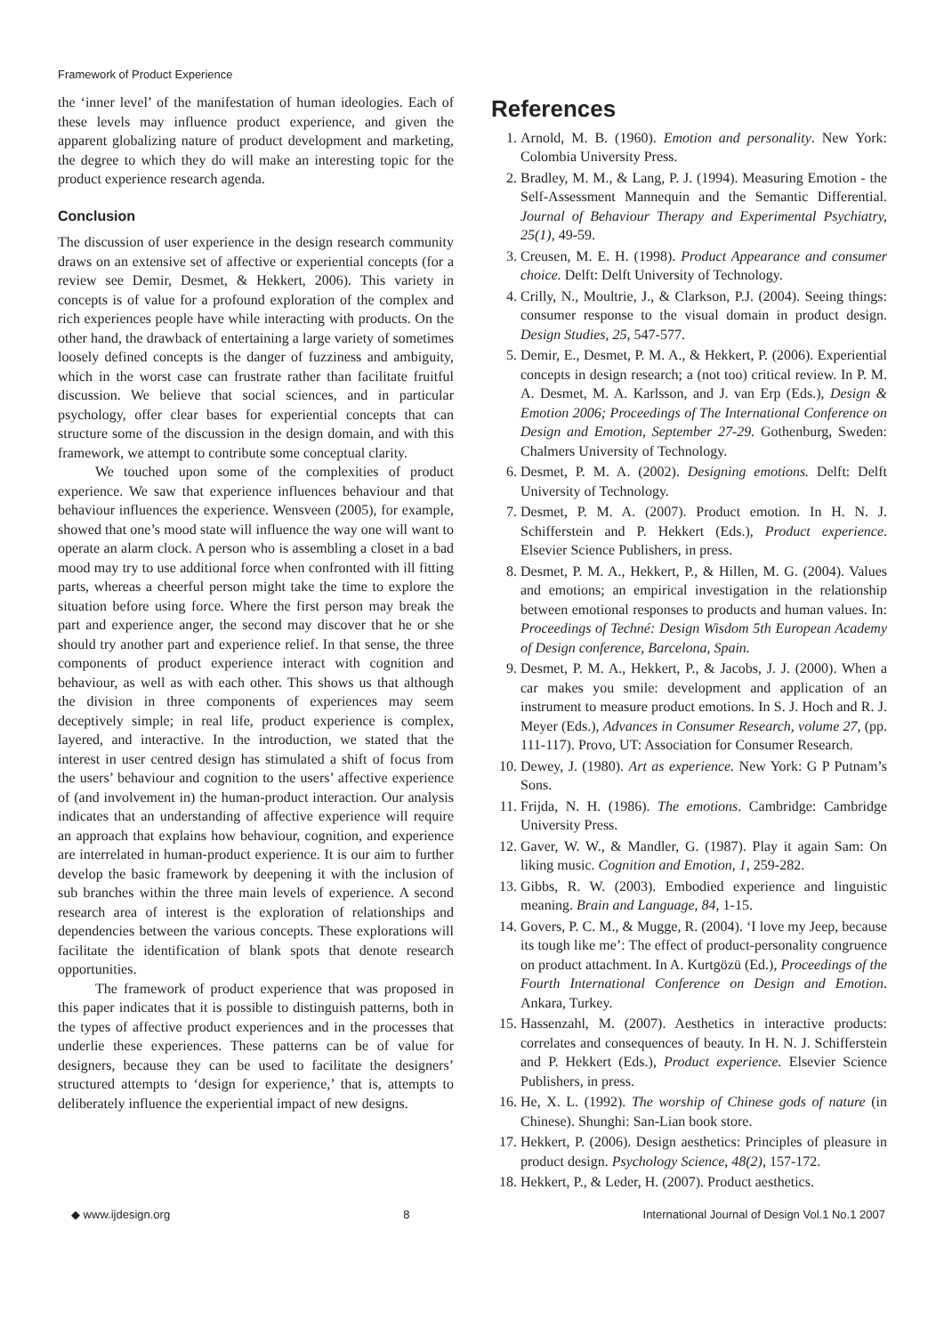Framework of Product Experience
the ‘inner level’ of the manifestation of human ideologies. Each of these levels may influence product experience, and given the apparent globalizing nature of product development and marketing, the degree to which they do will make an interesting topic for the product experience research agenda.
Conclusion
The discussion of user experience in the design research community draws on an extensive set of affective or experiential concepts (for a review see Demir, Desmet, & Hekkert, 2006). This variety in concepts is of value for a profound exploration of the complex and rich experiences people have while interacting with products. On the other hand, the drawback of entertaining a large variety of sometimes loosely defined concepts is the danger of fuzziness and ambiguity, which in the worst case can frustrate rather than facilitate fruitful discussion. We believe that social sciences, and in particular psychology, offer clear bases for experiential concepts that can structure some of the discussion in the design domain, and with this framework, we attempt to contribute some conceptual clarity.
We touched upon some of the complexities of product experience. We saw that experience influences behaviour and that behaviour influences the experience. Wensveen (2005), for example, showed that one’s mood state will influence the way one will want to operate an alarm clock. A person who is assembling a closet in a bad mood may try to use additional force when confronted with ill fitting parts, whereas a cheerful person might take the time to explore the situation before using force. Where the first person may break the part and experience anger, the second may discover that he or she should try another part and experience relief. In that sense, the three components of product experience interact with cognition and behaviour, as well as with each other. This shows us that although the division in three components of experiences may seem deceptively simple; in real life, product experience is complex, layered, and interactive. In the introduction, we stated that the interest in user centred design has stimulated a shift of focus from the users’ behaviour and cognition to the users’ affective experience of (and involvement in) the human-product interaction. Our analysis indicates that an understanding of affective experience will require an approach that explains how behaviour, cognition, and experience are interrelated in human-product experience. It is our aim to further develop the basic framework by deepening it with the inclusion of sub branches within the three main levels of experience. A second research area of interest is the exploration of relationships and dependencies between the various concepts. These explorations will facilitate the identification of blank spots that denote research opportunities.
The framework of product experience that was proposed in this paper indicates that it is possible to distinguish patterns, both in the types of affective product experiences and in the processes that underlie these experiences. These patterns can be of value for designers, because they can be used to facilitate the designers’ structured attempts to ‘design for experience,’ that is, attempts to deliberately influence the experiential impact of new designs.
References
1. Arnold, M. B. (1960). Emotion and personality. New York: Colombia University Press.
2. Bradley, M. M., & Lang, P. J. (1994). Measuring Emotion - the Self-Assessment Mannequin and the Semantic Differential. Journal of Behaviour Therapy and Experimental Psychiatry, 25(1), 49-59.
3. Creusen, M. E. H. (1998). Product Appearance and consumer choice. Delft: Delft University of Technology.
4. Crilly, N., Moultrie, J., & Clarkson, P.J. (2004). Seeing things: consumer response to the visual domain in product design. Design Studies, 25, 547-577.
5. Demir, E., Desmet, P. M. A., & Hekkert, P. (2006). Experiential concepts in design research; a (not too) critical review. In P. M. A. Desmet, M. A. Karlsson, and J. van Erp (Eds.), Design & Emotion 2006; Proceedings of The International Conference on Design and Emotion, September 27-29. Gothenburg, Sweden: Chalmers University of Technology.
6. Desmet, P. M. A. (2002). Designing emotions. Delft: Delft University of Technology.
7. Desmet, P. M. A. (2007). Product emotion. In H. N. J. Schifferstein and P. Hekkert (Eds.), Product experience. Elsevier Science Publishers, in press.
8. Desmet, P. M. A., Hekkert, P., & Hillen, M. G. (2004). Values and emotions; an empirical investigation in the relationship between emotional responses to products and human values. In: Proceedings of Techné: Design Wisdom 5th European Academy of Design conference, Barcelona, Spain.
9. Desmet, P. M. A., Hekkert, P., & Jacobs, J. J. (2000). When a car makes you smile: development and application of an instrument to measure product emotions. In S. J. Hoch and R. J. Meyer (Eds.), Advances in Consumer Research, volume 27, (pp. 111-117). Provo, UT: Association for Consumer Research.
10. Dewey, J. (1980). Art as experience. New York: G P Putnam’s Sons.
11. Frijda, N. H. (1986). The emotions. Cambridge: Cambridge University Press.
12. Gaver, W. W., & Mandler, G. (1987). Play it again Sam: On liking music. Cognition and Emotion, 1, 259-282.
13. Gibbs, R. W. (2003). Embodied experience and linguistic meaning. Brain and Language, 84, 1-15.
14. Govers, P. C. M., & Mugge, R. (2004). ‘I love my Jeep, because its tough like me’: The effect of product-personality congruence on product attachment. In A. Kurtgözü (Ed.), Proceedings of the Fourth International Conference on Design and Emotion. Ankara, Turkey.
15. Hassenzahl, M. (2007). Aesthetics in interactive products: correlates and consequences of beauty. In H. N. J. Schifferstein and P. Hekkert (Eds.), Product experience. Elsevier Science Publishers, in press.
16. He, X. L. (1992). The worship of Chinese gods of nature (in Chinese). Shunghi: San-Lian book store.
17. Hekkert, P. (2006). Design aesthetics: Principles of pleasure in product design. Psychology Science, 48(2), 157-172.
18. Hekkert, P., & Leder, H. (2007). Product aesthetics.
◆ www.ijdesign.org 8 International Journal of Design Vol.1 No.1 2007